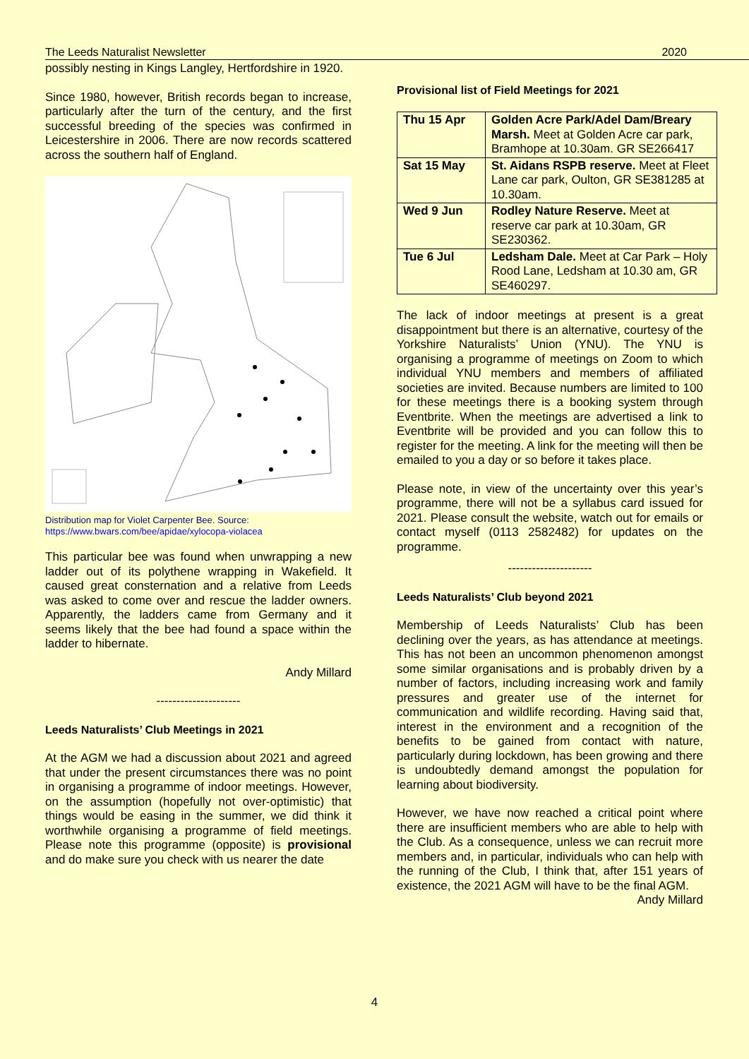The Leeds Naturalist Newsletter 2020
possibly nesting in Kings Langley, Hertfordshire in 1920.
Since 1980, however, British records began to increase, particularly after the turn of the century, and the first successful breeding of the species was confirmed in Leicestershire in 2006. There are now records scattered across the southern half of England.
Distribution map for Violet Carpenter Bee. Source:
https://www.bwars.com/bee/apidae/xylocopa-violacea
This particular bee was found when unwrapping a new ladder out of its polythene wrapping in Wakefield. It caused great consternation and a relative from Leeds was asked to come over and rescue the ladder owners. Apparently, the ladders came from Germany and it seems likely that the bee had found a space within the ladder to hibernate.
Andy Millard
---------------------
Leeds Naturalists’ Club Meetings in 2021
At the AGM we had a discussion about 2021 and agreed that under the present circumstances there was no point in organising a programme of indoor meetings. However, on the assumption (hopefully not over-optimistic) that things would be easing in the summer, we did think it worthwhile organising a programme of field meetings. Please note this programme (opposite) is provisional and do make sure you check with us nearer the date
Provisional list of Field Meetings for 2021
| Thu 15 Apr | Golden Acre Park/Adel Dam/Breary Marsh. Meet at Golden Acre car park, Bramhope at 10.30am. GR SE266417 |
| Sat 15 May | St. Aidans RSPB reserve. Meet at Fleet Lane car park, Oulton, GR SE381285 at 10.30am. |
| Wed 9 Jun | Rodley Nature Reserve. Meet at reserve car park at 10.30am, GR SE230362. |
| Tue 6 Jul | Ledsham Dale. Meet at Car Park – Holy Rood Lane, Ledsham at 10.30 am, GR SE460297. |
The lack of indoor meetings at present is a great disappointment but there is an alternative, courtesy of the Yorkshire Naturalists’ Union (YNU). The YNU is organising a programme of meetings on Zoom to which individual YNU members and members of affiliated societies are invited. Because numbers are limited to 100 for these meetings there is a booking system through Eventbrite. When the meetings are advertised a link to Eventbrite will be provided and you can follow this to register for the meeting. A link for the meeting will then be emailed to you a day or so before it takes place.
Please note, in view of the uncertainty over this year’s programme, there will not be a syllabus card issued for 2021. Please consult the website, watch out for emails or contact myself (0113 2582482) for updates on the programme.
---------------------
Leeds Naturalists’ Club beyond 2021
Membership of Leeds Naturalists’ Club has been declining over the years, as has attendance at meetings. This has not been an uncommon phenomenon amongst some similar organisations and is probably driven by a number of factors, including increasing work and family pressures and greater use of the internet for communication and wildlife recording. Having said that, interest in the environment and a recognition of the benefits to be gained from contact with nature, particularly during lockdown, has been growing and there is undoubtedly demand amongst the population for learning about biodiversity.
However, we have now reached a critical point where there are insufficient members who are able to help with the Club. As a consequence, unless we can recruit more members and, in particular, individuals who can help with the running of the Club, I think that, after 151 years of existence, the 2021 AGM will have to be the final AGM.
Andy Millard
4